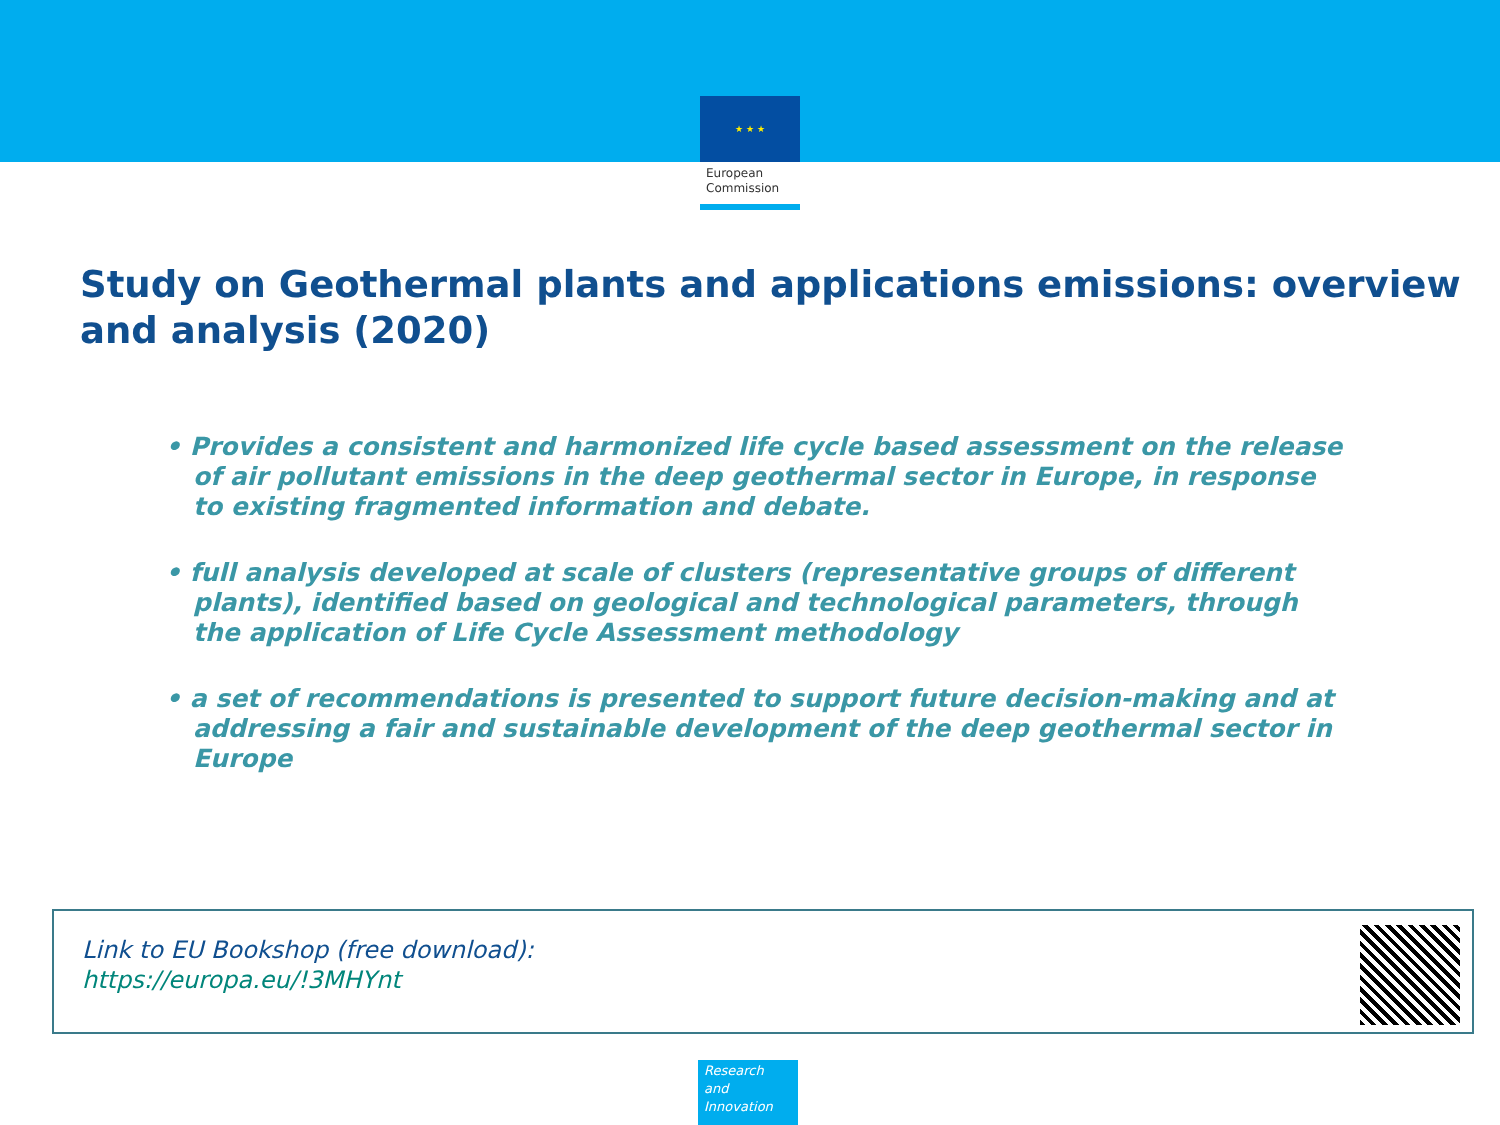★ ★ ★
European
Commission
Study on Geothermal plants and applications emissions: overview and analysis (2020)
• Provides a consistent and harmonized life cycle based assessment on the release of air pollutant emissions in the deep geothermal sector in Europe, in response to existing fragmented information and debate.
• full analysis developed at scale of clusters (representative groups of different plants), identified based on geological and technological parameters, through the application of Life Cycle Assessment methodology
• a set of recommendations is presented to support future decision-making and at addressing a fair and sustainable development of the deep geothermal sector in Europe
Link to EU Bookshop (free download):
https://europa.eu/!3MHYnt
Research and Innovation